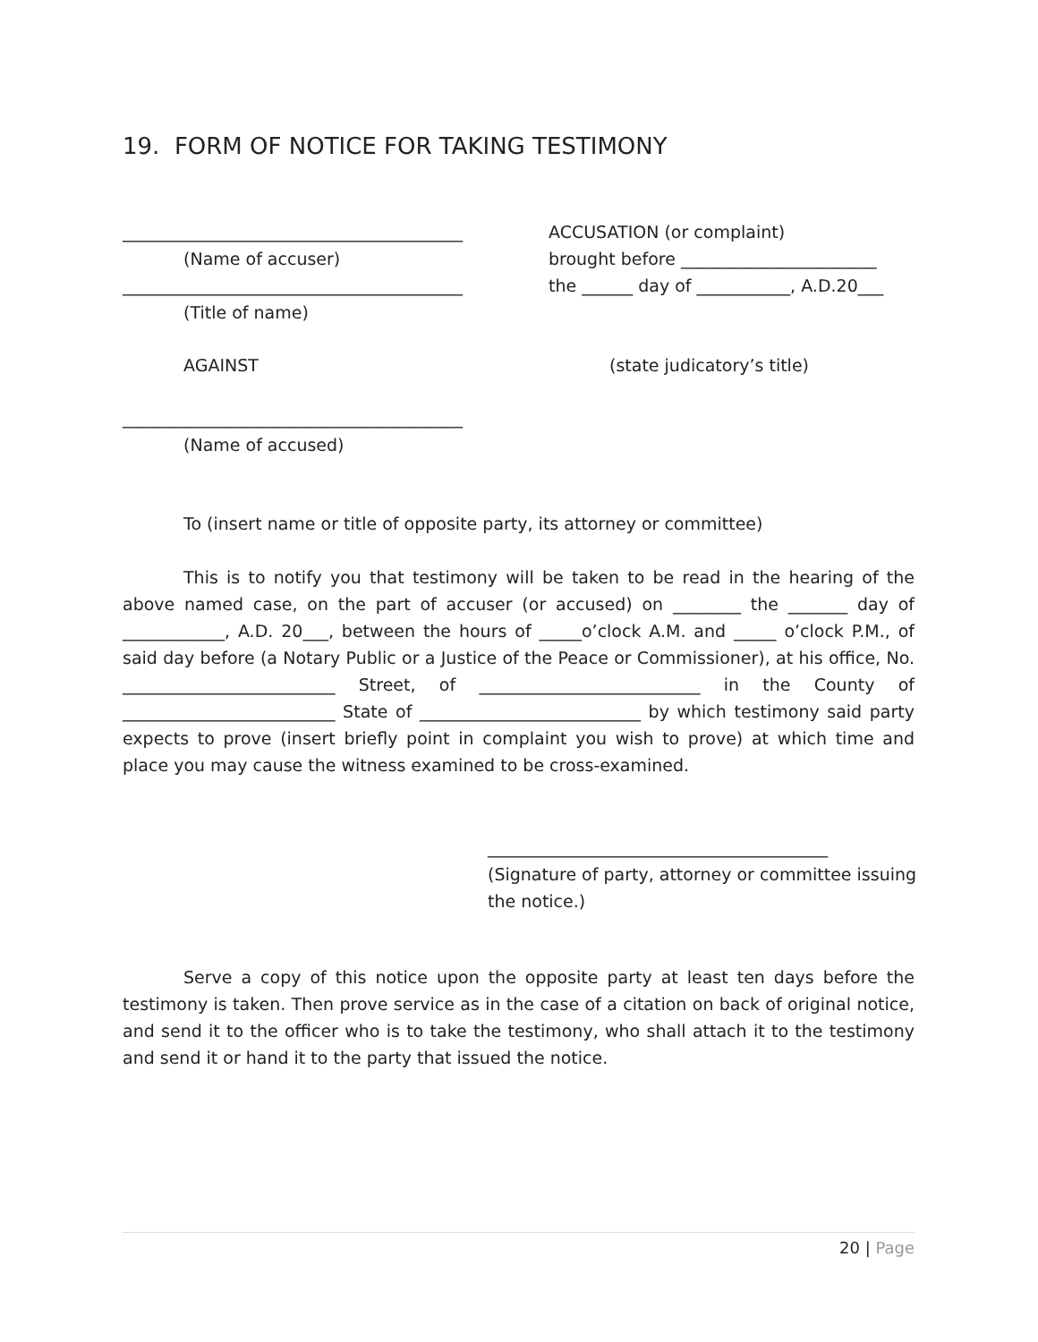19. FORM OF NOTICE FOR TAKING TESTIMONY
________________________________________
(Name of accuser)
________________________________________
(Title of name)
AGAINST
________________________________________
(Name of accused)
ACCUSATION (or complaint)
brought before _______________________
the ______ day of ___________, A.D.20___
(state judicatory’s title)
To (insert name or title of opposite party, its attorney or committee)
This is to notify you that testimony will be taken to be read in the hearing of the above named case, on the part of accuser (or accused) on ________ the _______ day of ____________, A.D. 20___, between the hours of _____o’clock A.M. and _____ o’clock P.M., of said day before (a Notary Public or a Justice of the Peace or Commissioner), at his office, No. _________________________ Street, of __________________________ in the County of _________________________ State of __________________________ by which testimony said party expects to prove (insert briefly point in complaint you wish to prove) at which time and place you may cause the witness examined to be cross-examined.
________________________________________
(Signature of party, attorney or committee issuing
the notice.)
Serve a copy of this notice upon the opposite party at least ten days before the testimony is taken. Then prove service as in the case of a citation on back of original notice, and send it to the officer who is to take the testimony, who shall attach it to the testimony and send it or hand it to the party that issued the notice.
20 | Page